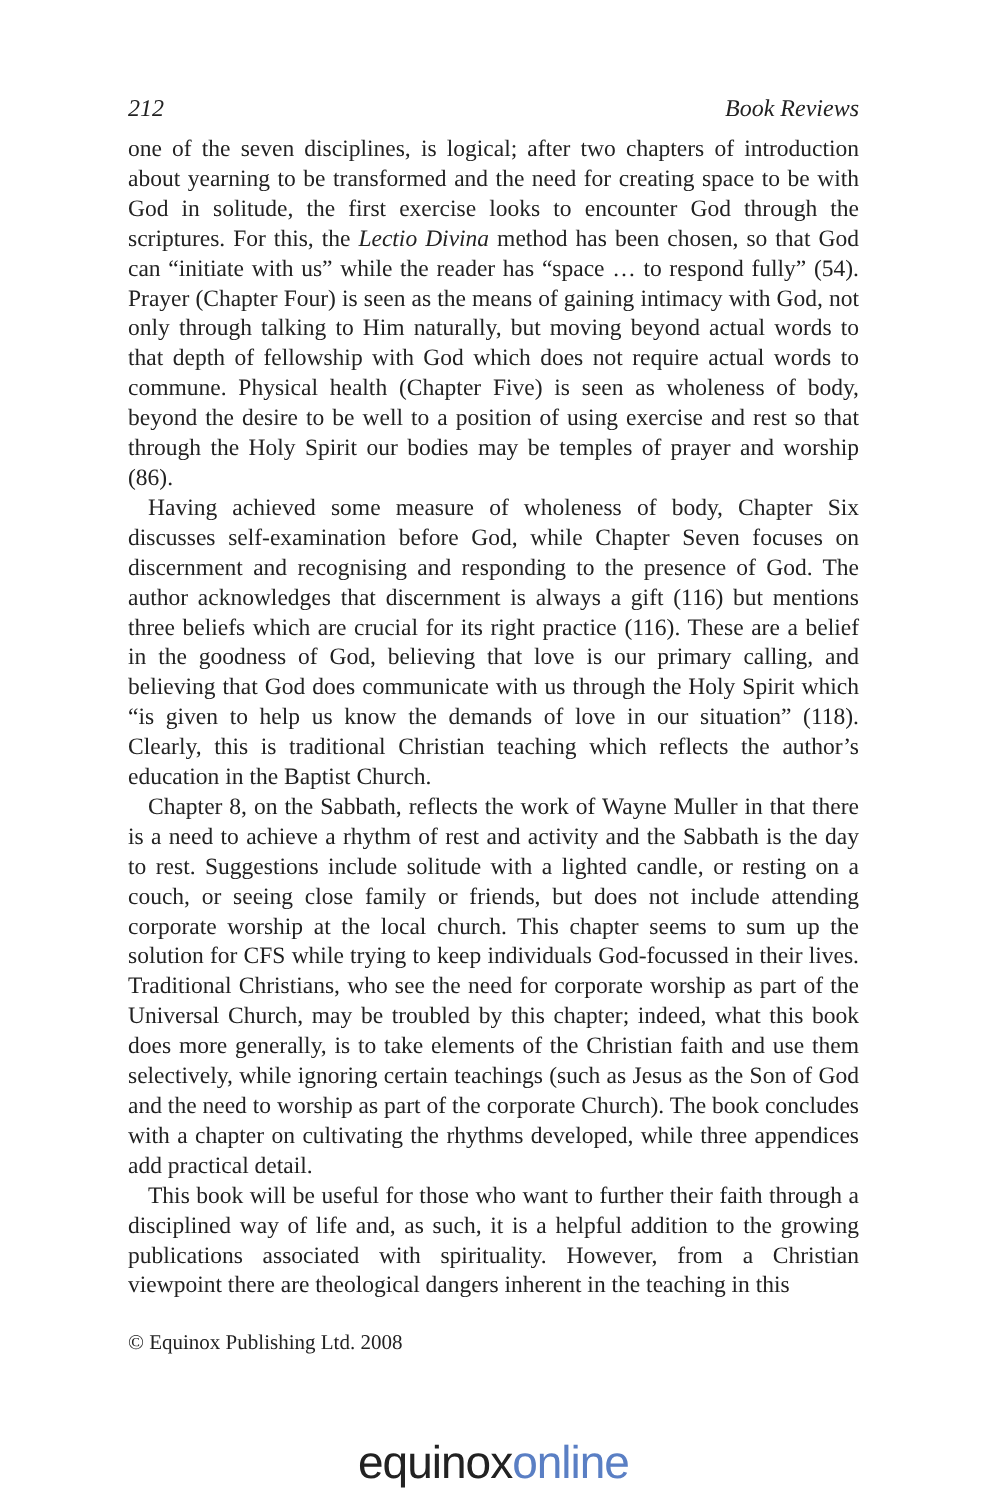212 Book Reviews
one of the seven disciplines, is logical; after two chapters of introduction about yearning to be transformed and the need for creating space to be with God in solitude, the first exercise looks to encounter God through the scriptures. For this, the Lectio Divina method has been chosen, so that God can “initiate with us” while the reader has “space … to respond fully” (54). Prayer (Chapter Four) is seen as the means of gaining intimacy with God, not only through talking to Him naturally, but moving beyond actual words to that depth of fellowship with God which does not require actual words to commune. Physical health (Chapter Five) is seen as wholeness of body, beyond the desire to be well to a position of using exercise and rest so that through the Holy Spirit our bodies may be temples of prayer and worship (86).
Having achieved some measure of wholeness of body, Chapter Six discusses self-examination before God, while Chapter Seven focuses on discernment and recognising and responding to the presence of God. The author acknowledges that discernment is always a gift (116) but mentions three beliefs which are crucial for its right practice (116). These are a belief in the goodness of God, believing that love is our primary calling, and believing that God does communicate with us through the Holy Spirit which “is given to help us know the demands of love in our situation” (118). Clearly, this is traditional Christian teaching which reflects the author’s education in the Baptist Church.
Chapter 8, on the Sabbath, reflects the work of Wayne Muller in that there is a need to achieve a rhythm of rest and activity and the Sabbath is the day to rest. Suggestions include solitude with a lighted candle, or resting on a couch, or seeing close family or friends, but does not include attending corporate worship at the local church. This chapter seems to sum up the solution for CFS while trying to keep individuals God-focussed in their lives. Traditional Christians, who see the need for corporate worship as part of the Universal Church, may be troubled by this chapter; indeed, what this book does more generally, is to take elements of the Christian faith and use them selectively, while ignoring certain teachings (such as Jesus as the Son of God and the need to worship as part of the corporate Church). The book concludes with a chapter on cultivating the rhythms developed, while three appendices add practical detail.
This book will be useful for those who want to further their faith through a disciplined way of life and, as such, it is a helpful addition to the growing publications associated with spirituality. However, from a Christian viewpoint there are theological dangers inherent in the teaching in this
© Equinox Publishing Ltd. 2008
equinoxonline